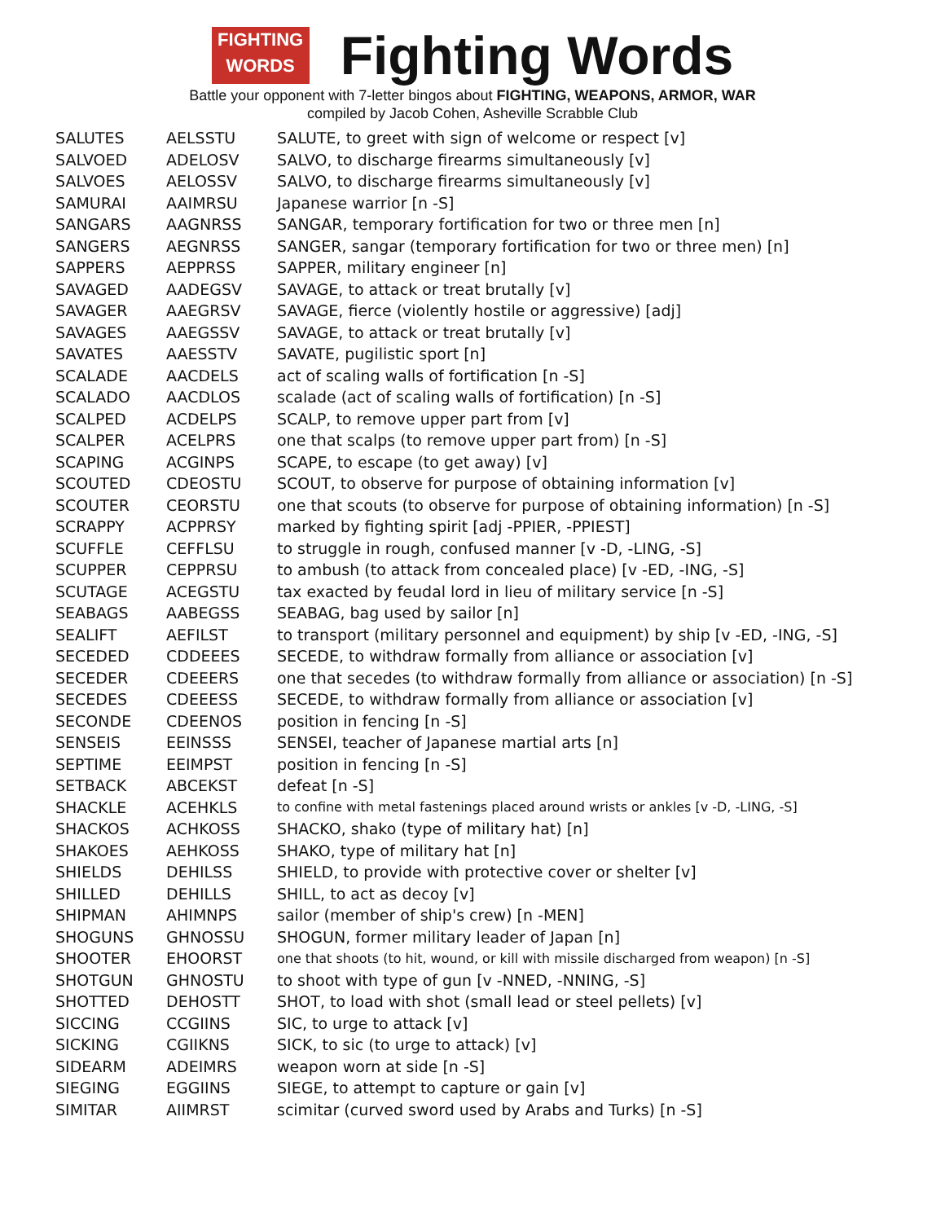FIGHTING WORDS
Fighting Words
Battle your opponent with 7-letter bingos about FIGHTING, WEAPONS, ARMOR, WAR
compiled by Jacob Cohen, Asheville Scrabble Club
| SALUTES | AELSSTU | SALUTE, to greet with sign of welcome or respect [v] |
| SALVOED | ADELOSV | SALVO, to discharge firearms simultaneously [v] |
| SALVOES | AELOSSV | SALVO, to discharge firearms simultaneously [v] |
| SAMURAI | AAIMRSU | Japanese warrior [n -S] |
| SANGARS | AAGNRSS | SANGAR, temporary fortification for two or three men [n] |
| SANGERS | AEGNRSS | SANGER, sangar (temporary fortification for two or three men) [n] |
| SAPPERS | AEPPRSS | SAPPER, military engineer [n] |
| SAVAGED | AADEGSV | SAVAGE, to attack or treat brutally [v] |
| SAVAGER | AAEGRSV | SAVAGE, fierce (violently hostile or aggressive) [adj] |
| SAVAGES | AAEGSSV | SAVAGE, to attack or treat brutally [v] |
| SAVATES | AAESSTV | SAVATE, pugilistic sport [n] |
| SCALADE | AACDELS | act of scaling walls of fortification [n -S] |
| SCALADO | AACDLOS | scalade (act of scaling walls of fortification) [n -S] |
| SCALPED | ACDELPS | SCALP, to remove upper part from [v] |
| SCALPER | ACELPRS | one that scalps (to remove upper part from) [n -S] |
| SCAPING | ACGINPS | SCAPE, to escape (to get away) [v] |
| SCOUTED | CDEOSTU | SCOUT, to observe for purpose of obtaining information [v] |
| SCOUTER | CEORSTU | one that scouts (to observe for purpose of obtaining information) [n -S] |
| SCRAPPY | ACPPRSY | marked by fighting spirit [adj -PPIER, -PPIEST] |
| SCUFFLE | CEFFLSU | to struggle in rough, confused manner [v -D, -LING, -S] |
| SCUPPER | CEPPRSU | to ambush (to attack from concealed place) [v -ED, -ING, -S] |
| SCUTAGE | ACEGSTU | tax exacted by feudal lord in lieu of military service [n -S] |
| SEABAGS | AABEGSS | SEABAG, bag used by sailor [n] |
| SEALIFT | AEFILST | to transport (military personnel and equipment) by ship [v -ED, -ING, -S] |
| SECEDED | CDDEEES | SECEDE, to withdraw formally from alliance or association [v] |
| SECEDER | CDEEERS | one that secedes (to withdraw formally from alliance or association) [n -S] |
| SECEDES | CDEEESS | SECEDE, to withdraw formally from alliance or association [v] |
| SECONDE | CDEENOS | position in fencing [n -S] |
| SENSEIS | EEINSSS | SENSEI, teacher of Japanese martial arts [n] |
| SEPTIME | EEIMPST | position in fencing [n -S] |
| SETBACK | ABCEKST | defeat [n -S] |
| SHACKLE | ACEHKLS | to confine with metal fastenings placed around wrists or ankles [v -D, -LING, -S] |
| SHACKOS | ACHKOSS | SHACKO, shako (type of military hat) [n] |
| SHAKOES | AEHKOSS | SHAKO, type of military hat [n] |
| SHIELDS | DEHILSS | SHIELD, to provide with protective cover or shelter [v] |
| SHILLED | DEHILLS | SHILL, to act as decoy [v] |
| SHIPMAN | AHIMNPS | sailor (member of ship's crew) [n -MEN] |
| SHOGUNS | GHNOSSU | SHOGUN, former military leader of Japan [n] |
| SHOOTER | EHOORST | one that shoots (to hit, wound, or kill with missile discharged from weapon) [n -S] |
| SHOTGUN | GHNOSTU | to shoot with type of gun [v -NNED, -NNING, -S] |
| SHOTTED | DEHOSTT | SHOT, to load with shot (small lead or steel pellets) [v] |
| SICCING | CCGIINS | SIC, to urge to attack [v] |
| SICKING | CGIIKNS | SICK, to sic (to urge to attack) [v] |
| SIDEARM | ADEIMRS | weapon worn at side [n -S] |
| SIEGING | EGGIINS | SIEGE, to attempt to capture or gain [v] |
| SIMITAR | AIIMRST | scimitar (curved sword used by Arabs and Turks) [n -S] |